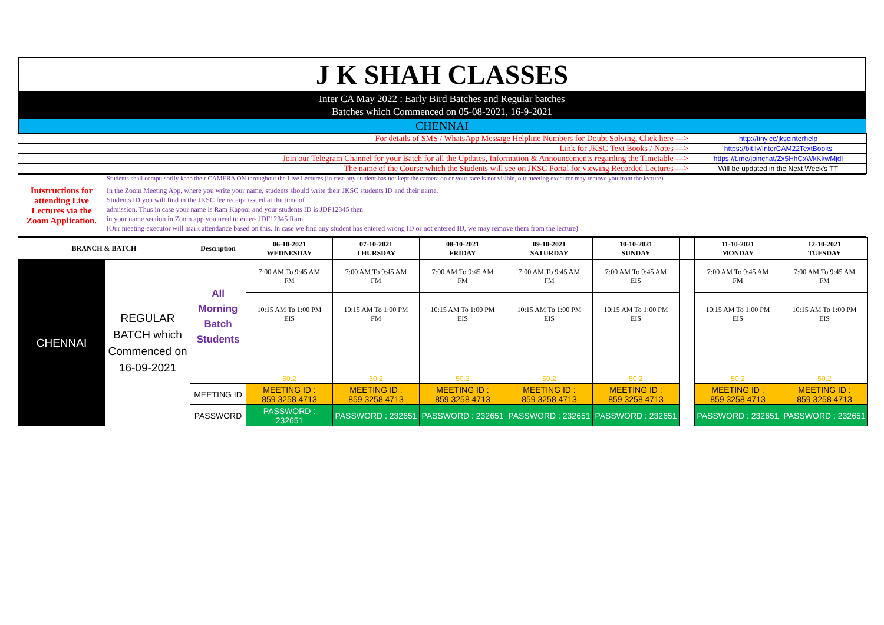| J K SHAH CLASSES |
| Inter CA May 2022 : Early Bird Batches and Regular batches Batches which Commenced on 05-08-2021, 16-9-2021 |
| CHENNAI |
| For details of SMS / WhatsApp Message Helpline Numbers for Doubt Solving, Click here ---> | http://tiny.cc/jkscinterhelp |
| Link for JKSC Text Books / Notes ---> | https://bit.ly/InterCAM22TextBooks |
| Join our Telegram Channel for your Batch for all the Updates, Information & Announcements regarding the Timetable ---> | https://t.me/joinchat/Zx5HhCxWkKkwMjdl |
| The name of the Course which the Students will see on JKSC Portal for viewing Recorded Lectures ---> | Will be updated in the Next Week's TT |
| Intstructions for attending Live Lectures via the Zoom Application. | Students shall compulsorily keep their CAMERA ON throughout the Live Lectures (in case any student has not kept the camera on or your face is not visible, our meeting executor may remove you from the lecture) |
| | In the Zoom Meeting App, where you write your name, students should write their JKSC students ID and their name. Students ID you will find in the JKSC fee receipt issued at the time of admission. Thus in case your name is Ram Kapoor and your students ID is JDF12345 then in your name section in Zoom app you need to enter- JDF12345 Ram (Our meeting executor will mark attendance based on this. In case we find any student has entered wrong ID or not entered ID, we may remove them from the lecture) |
| BRANCH & BATCH | | Description | 06-10-2021 WEDNESDAY | 07-10-2021 THURSDAY | 08-10-2021 FRIDAY | 09-10-2021 SATURDAY | 10-10-2021 SUNDAY | | 11-10-2021 MONDAY | 12-10-2021 TUESDAY |
| CHENNAI | REGULAR BATCH which Commenced on 16-09-2021 | All Morning Batch Students | 7:00 AM To 9:45 AM FM | 7:00 AM To 9:45 AM FM | 7:00 AM To 9:45 AM FM | 7:00 AM To 9:45 AM FM | 7:00 AM To 9:45 AM EIS | | 7:00 AM To 9:45 AM FM | 7:00 AM To 9:45 AM FM |
| | | | 10:15 AM To 1:00 PM EIS | 10:15 AM To 1:00 PM FM | 10:15 AM To 1:00 PM EIS | 10:15 AM To 1:00 PM EIS | 10:15 AM To 1:00 PM EIS | | 10:15 AM To 1:00 PM EIS | 10:15 AM To 1:00 PM EIS |
| | | | 50.2 | 50.2 | 50.2 | 50.2 | 50.2 | | 50.2 | 50.2 |
| | | MEETING ID | MEETING ID : 859 3258 4713 | MEETING ID : 859 3258 4713 | MEETING ID : 859 3258 4713 | MEETING ID : 859 3258 4713 | MEETING ID : 859 3258 4713 | | MEETING ID : 859 3258 4713 | MEETING ID : 859 3258 4713 |
| | | PASSWORD | PASSWORD : 232651 | PASSWORD : 232651 | PASSWORD : 232651 | PASSWORD : 232651 | PASSWORD : 232651 | | PASSWORD : 232651 | PASSWORD : 232651 |